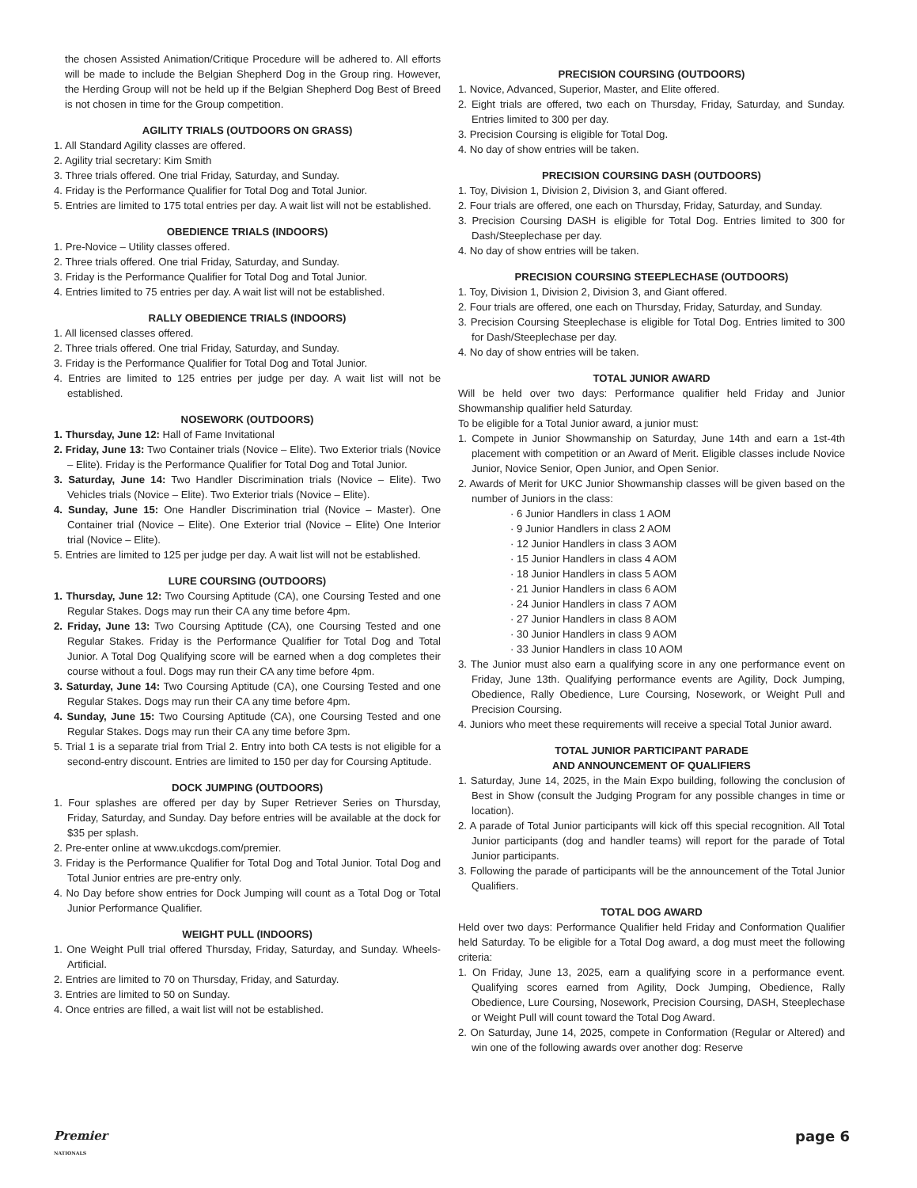the chosen Assisted Animation/Critique Procedure will be adhered to. All efforts will be made to include the Belgian Shepherd Dog in the Group ring. However, the Herding Group will not be held up if the Belgian Shepherd Dog Best of Breed is not chosen in time for the Group competition.
AGILITY TRIALS (OUTDOORS ON GRASS)
1. All Standard Agility classes are offered.
2. Agility trial secretary: Kim Smith
3. Three trials offered. One trial Friday, Saturday, and Sunday.
4. Friday is the Performance Qualifier for Total Dog and Total Junior.
5. Entries are limited to 175 total entries per day. A wait list will not be established.
OBEDIENCE TRIALS (INDOORS)
1. Pre-Novice – Utility classes offered.
2. Three trials offered. One trial Friday, Saturday, and Sunday.
3. Friday is the Performance Qualifier for Total Dog and Total Junior.
4. Entries limited to 75 entries per day. A wait list will not be established.
RALLY OBEDIENCE TRIALS (INDOORS)
1. All licensed classes offered.
2. Three trials offered. One trial Friday, Saturday, and Sunday.
3. Friday is the Performance Qualifier for Total Dog and Total Junior.
4. Entries are limited to 125 entries per judge per day. A wait list will not be established.
NOSEWORK (OUTDOORS)
1. Thursday, June 12: Hall of Fame Invitational
2. Friday, June 13: Two Container trials (Novice – Elite). Two Exterior trials (Novice – Elite). Friday is the Performance Qualifier for Total Dog and Total Junior.
3. Saturday, June 14: Two Handler Discrimination trials (Novice – Elite). Two Vehicles trials (Novice – Elite). Two Exterior trials (Novice – Elite).
4. Sunday, June 15: One Handler Discrimination trial (Novice – Master). One Container trial (Novice – Elite). One Exterior trial (Novice – Elite) One Interior trial (Novice – Elite).
5. Entries are limited to 125 per judge per day. A wait list will not be established.
LURE COURSING (OUTDOORS)
1. Thursday, June 12: Two Coursing Aptitude (CA), one Coursing Tested and one Regular Stakes. Dogs may run their CA any time before 4pm.
2. Friday, June 13: Two Coursing Aptitude (CA), one Coursing Tested and one Regular Stakes. Friday is the Performance Qualifier for Total Dog and Total Junior. A Total Dog Qualifying score will be earned when a dog completes their course without a foul. Dogs may run their CA any time before 4pm.
3. Saturday, June 14: Two Coursing Aptitude (CA), one Coursing Tested and one Regular Stakes. Dogs may run their CA any time before 4pm.
4. Sunday, June 15: Two Coursing Aptitude (CA), one Coursing Tested and one Regular Stakes. Dogs may run their CA any time before 3pm.
5. Trial 1 is a separate trial from Trial 2. Entry into both CA tests is not eligible for a second-entry discount. Entries are limited to 150 per day for Coursing Aptitude.
DOCK JUMPING (OUTDOORS)
1. Four splashes are offered per day by Super Retriever Series on Thursday, Friday, Saturday, and Sunday. Day before entries will be available at the dock for $35 per splash.
2. Pre-enter online at www.ukcdogs.com/premier.
3. Friday is the Performance Qualifier for Total Dog and Total Junior. Total Dog and Total Junior entries are pre-entry only.
4. No Day before show entries for Dock Jumping will count as a Total Dog or Total Junior Performance Qualifier.
WEIGHT PULL (INDOORS)
1. One Weight Pull trial offered Thursday, Friday, Saturday, and Sunday. Wheels-Artificial.
2. Entries are limited to 70 on Thursday, Friday, and Saturday.
3. Entries are limited to 50 on Sunday.
4. Once entries are filled, a wait list will not be established.
PRECISION COURSING (OUTDOORS)
1. Novice, Advanced, Superior, Master, and Elite offered.
2. Eight trials are offered, two each on Thursday, Friday, Saturday, and Sunday. Entries limited to 300 per day.
3. Precision Coursing is eligible for Total Dog.
4. No day of show entries will be taken.
PRECISION COURSING DASH (OUTDOORS)
1. Toy, Division 1, Division 2, Division 3, and Giant offered.
2. Four trials are offered, one each on Thursday, Friday, Saturday, and Sunday.
3. Precision Coursing DASH is eligible for Total Dog. Entries limited to 300 for Dash/Steeplechase per day.
4. No day of show entries will be taken.
PRECISION COURSING STEEPLECHASE (OUTDOORS)
1. Toy, Division 1, Division 2, Division 3, and Giant offered.
2. Four trials are offered, one each on Thursday, Friday, Saturday, and Sunday.
3. Precision Coursing Steeplechase is eligible for Total Dog. Entries limited to 300 for Dash/Steeplechase per day.
4. No day of show entries will be taken.
TOTAL JUNIOR AWARD
Will be held over two days: Performance qualifier held Friday and Junior Showmanship qualifier held Saturday.
To be eligible for a Total Junior award, a junior must:
1. Compete in Junior Showmanship on Saturday, June 14th and earn a 1st-4th placement with competition or an Award of Merit. Eligible classes include Novice Junior, Novice Senior, Open Junior, and Open Senior.
2. Awards of Merit for UKC Junior Showmanship classes will be given based on the number of Juniors in the class:
· 6 Junior Handlers in class 1 AOM
· 9 Junior Handlers in class 2 AOM
· 12 Junior Handlers in class 3 AOM
· 15 Junior Handlers in class 4 AOM
· 18 Junior Handlers in class 5 AOM
· 21 Junior Handlers in class 6 AOM
· 24 Junior Handlers in class 7 AOM
· 27 Junior Handlers in class 8 AOM
· 30 Junior Handlers in class 9 AOM
· 33 Junior Handlers in class 10 AOM
3. The Junior must also earn a qualifying score in any one performance event on Friday, June 13th. Qualifying performance events are Agility, Dock Jumping, Obedience, Rally Obedience, Lure Coursing, Nosework, or Weight Pull and Precision Coursing.
4. Juniors who meet these requirements will receive a special Total Junior award.
TOTAL JUNIOR PARTICIPANT PARADE
AND ANNOUNCEMENT OF QUALIFIERS
1. Saturday, June 14, 2025, in the Main Expo building, following the conclusion of Best in Show (consult the Judging Program for any possible changes in time or location).
2. A parade of Total Junior participants will kick off this special recognition. All Total Junior participants (dog and handler teams) will report for the parade of Total Junior participants.
3. Following the parade of participants will be the announcement of the Total Junior Qualifiers.
TOTAL DOG AWARD
Held over two days: Performance Qualifier held Friday and Conformation Qualifier held Saturday. To be eligible for a Total Dog award, a dog must meet the following criteria:
1. On Friday, June 13, 2025, earn a qualifying score in a performance event. Qualifying scores earned from Agility, Dock Jumping, Obedience, Rally Obedience, Lure Coursing, Nosework, Precision Coursing, DASH, Steeplechase or Weight Pull will count toward the Total Dog Award.
2. On Saturday, June 14, 2025, compete in Conformation (Regular or Altered) and win one of the following awards over another dog: Reserve
Premier
NATIONALS page 6